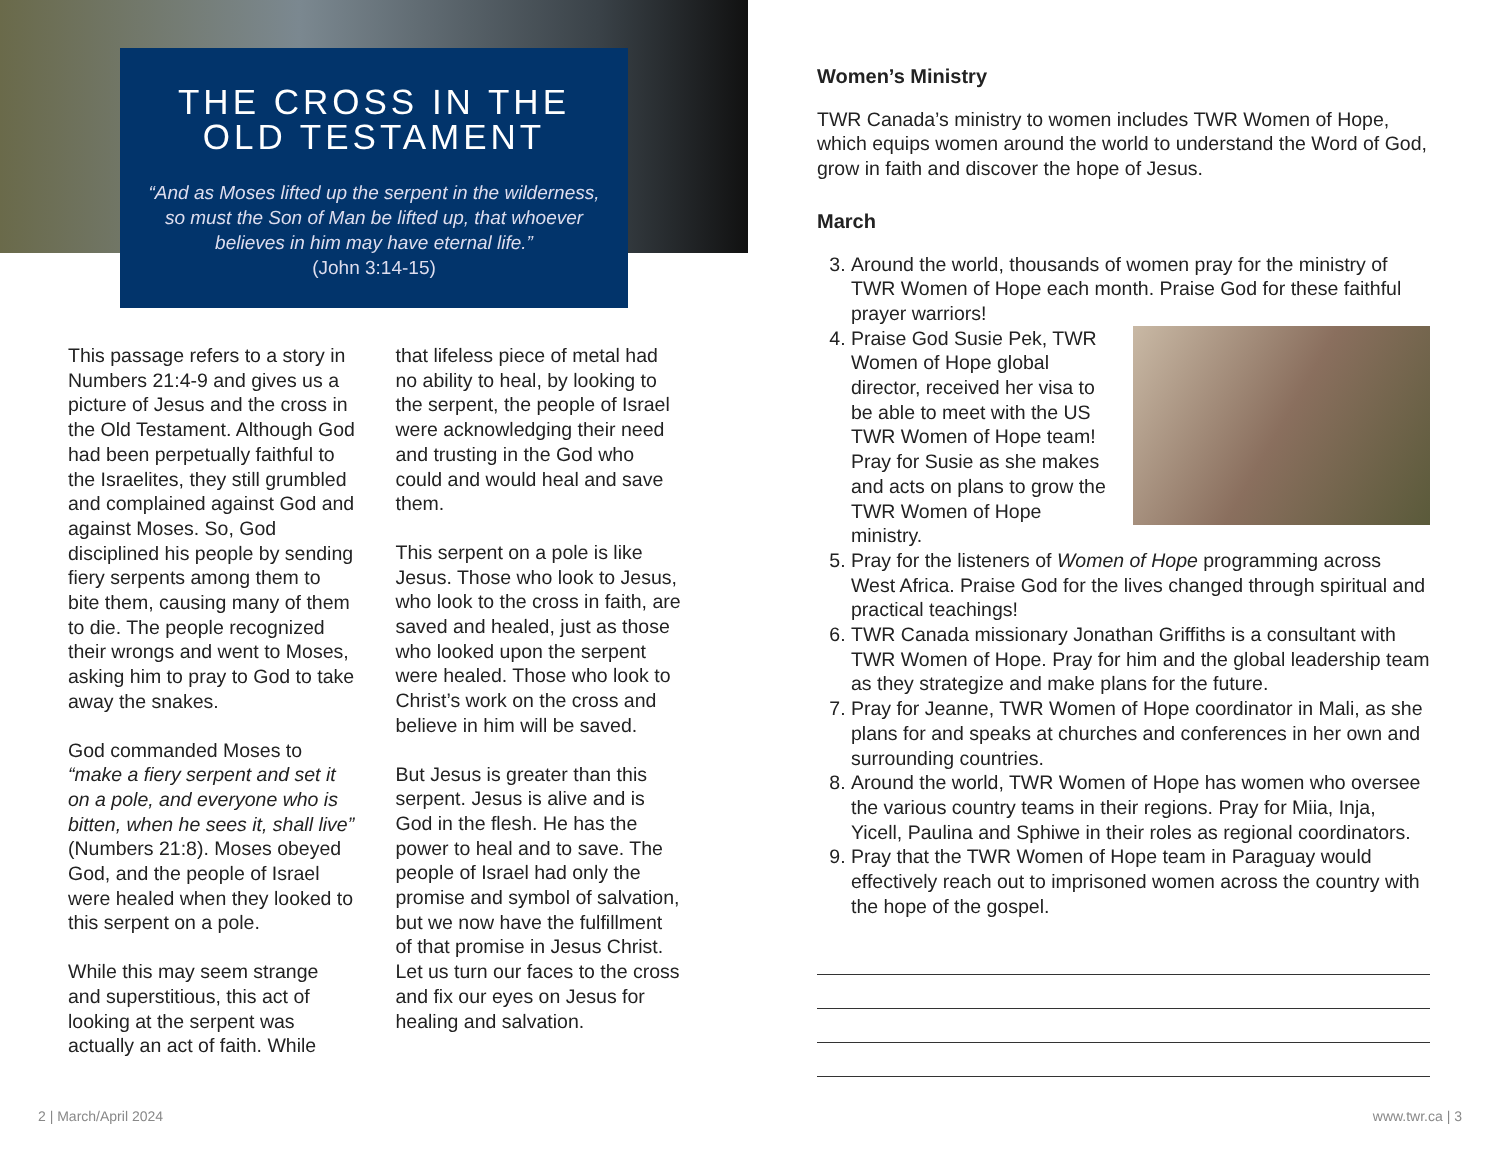THE CROSS IN THE OLD TESTAMENT
“And as Moses lifted up the serpent in the wilderness, so must the Son of Man be lifted up, that whoever believes in him may have eternal life.”
(John 3:14-15)
This passage refers to a story in Numbers 21:4-9 and gives us a picture of Jesus and the cross in the Old Testament. Although God had been perpetually faithful to the Israelites, they still grumbled and complained against God and against Moses. So, God disciplined his people by sending fiery serpents among them to bite them, causing many of them to die. The people recognized their wrongs and went to Moses, asking him to pray to God to take away the snakes.
God commanded Moses to “make a fiery serpent and set it on a pole, and everyone who is bitten, when he sees it, shall live” (Numbers 21:8). Moses obeyed God, and the people of Israel were healed when they looked to this serpent on a pole.
While this may seem strange and superstitious, this act of looking at the serpent was actually an act of faith. While
that lifeless piece of metal had no ability to heal, by looking to the serpent, the people of Israel were acknowledging their need and trusting in the God who could and would heal and save them.
This serpent on a pole is like Jesus. Those who look to Jesus, who look to the cross in faith, are saved and healed, just as those who looked upon the serpent were healed. Those who look to Christ’s work on the cross and believe in him will be saved.
But Jesus is greater than this serpent. Jesus is alive and is God in the flesh. He has the power to heal and to save. The people of Israel had only the promise and symbol of salvation, but we now have the fulfillment of that promise in Jesus Christ. Let us turn our faces to the cross and fix our eyes on Jesus for healing and salvation.
Women’s Ministry
TWR Canada’s ministry to women includes TWR Women of Hope, which equips women around the world to understand the Word of God, grow in faith and discover the hope of Jesus.
March
3. Around the world, thousands of women pray for the ministry of TWR Women of Hope each month. Praise God for these faithful prayer warriors!
4. Praise God Susie Pek, TWR Women of Hope global director, received her visa to be able to meet with the US TWR Women of Hope team! Pray for Susie as she makes and acts on plans to grow the TWR Women of Hope ministry.
5. Pray for the listeners of Women of Hope programming across West Africa. Praise God for the lives changed through spiritual and practical teachings!
6. TWR Canada missionary Jonathan Griffiths is a consultant with TWR Women of Hope. Pray for him and the global leadership team as they strategize and make plans for the future.
7. Pray for Jeanne, TWR Women of Hope coordinator in Mali, as she plans for and speaks at churches and conferences in her own and surrounding countries.
8. Around the world, TWR Women of Hope has women who oversee the various country teams in their regions. Pray for Miia, Inja, Yicell, Paulina and Sphiwe in their roles as regional coordinators.
9. Pray that the TWR Women of Hope team in Paraguay would effectively reach out to imprisoned women across the country with the hope of the gospel.
2 | March/April 2024 www.twr.ca | 3